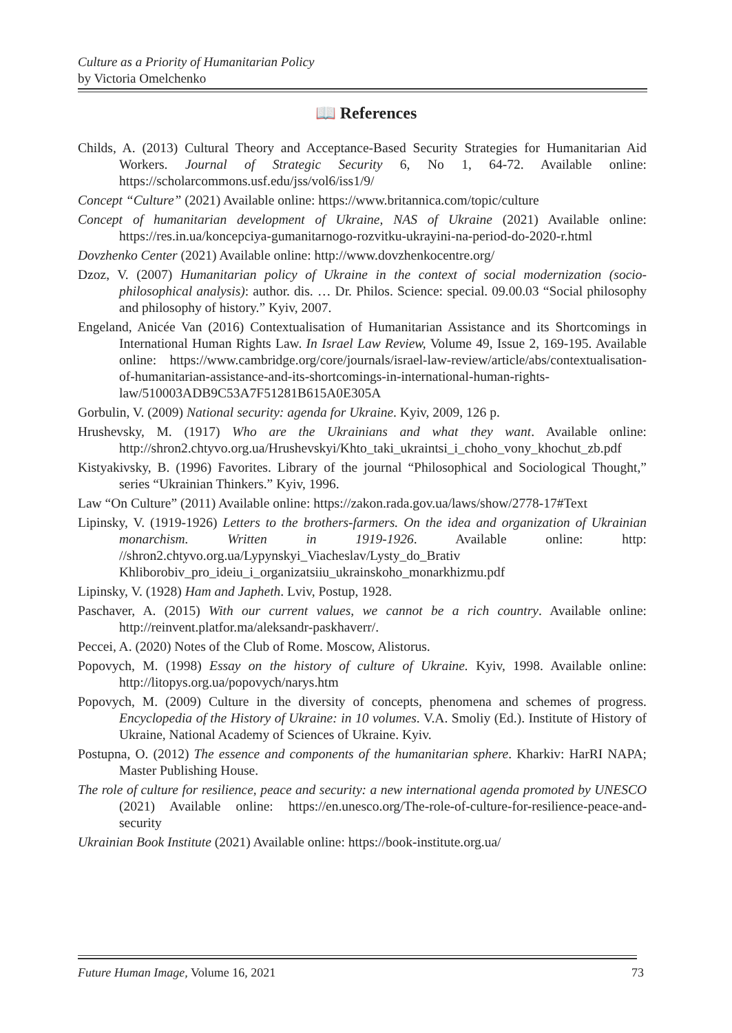Culture as a Priority of Humanitarian Policy
by Victoria Omelchenko
📖 References
Childs, A. (2013) Cultural Theory and Acceptance-Based Security Strategies for Humanitarian Aid Workers. Journal of Strategic Security 6, No 1, 64-72. Available online: https://scholarcommons.usf.edu/jss/vol6/iss1/9/
Concept “Culture” (2021) Available online: https://www.britannica.com/topic/culture
Concept of humanitarian development of Ukraine, NAS of Ukraine (2021) Available online: https://res.in.ua/koncepciya-gumanitarnogo-rozvitku-ukrayini-na-period-do-2020-r.html
Dovzhenko Center (2021) Available online: http://www.dovzhenkocentre.org/
Dzoz, V. (2007) Humanitarian policy of Ukraine in the context of social modernization (socio-philosophical analysis): author. dis. … Dr. Philos. Science: special. 09.00.03 “Social philosophy and philosophy of history.” Kyiv, 2007.
Engeland, Anicée Van (2016) Contextualisation of Humanitarian Assistance and its Shortcomings in International Human Rights Law. In Israel Law Review, Volume 49, Issue 2, 169-195. Available online: https://www.cambridge.org/core/journals/israel-law-review/article/abs/contextualisation-of-humanitarian-assistance-and-its-shortcomings-in-international-human-rights-law/510003ADB9C53A7F51281B615A0E305A
Gorbulin, V. (2009) National security: agenda for Ukraine. Kyiv, 2009, 126 p.
Hrushevsky, M. (1917) Who are the Ukrainians and what they want. Available online: http://shron2.chtyvo.org.ua/Hrushevskyi/Khto_taki_ukraintsi_i_choho_vony_khochut_zb.pdf
Kistyakivsky, B. (1996) Favorites. Library of the journal “Philosophical and Sociological Thought,” series “Ukrainian Thinkers.” Kyiv, 1996.
Law “On Culture” (2011) Available online: https://zakon.rada.gov.ua/laws/show/2778-17#Text
Lipinsky, V. (1919-1926) Letters to the brothers-farmers. On the idea and organization of Ukrainian monarchism. Written in 1919-1926. Available online: http: //shron2.chtyvo.org.ua/Lypynskyi_Viacheslav/Lysty_do_Brativ Khliborobiv_pro_ideiu_i_organizatsiiu_ukrainskoho_monarkhizmu.pdf
Lipinsky, V. (1928) Ham and Japheth. Lviv, Postup, 1928.
Paschaver, A. (2015) With our current values, we cannot be a rich country. Available online: http://reinvent.platfor.ma/aleksandr-paskhaverr/.
Peccei, A. (2020) Notes of the Club of Rome. Moscow, Alistorus.
Popovych, M. (1998) Essay on the history of culture of Ukraine. Kyiv, 1998. Available online: http://litopys.org.ua/popovych/narys.htm
Popovych, M. (2009) Culture in the diversity of concepts, phenomena and schemes of progress. Encyclopedia of the History of Ukraine: in 10 volumes. V.A. Smoliy (Ed.). Institute of History of Ukraine, National Academy of Sciences of Ukraine. Kyiv.
Postupna, O. (2012) The essence and components of the humanitarian sphere. Kharkiv: HarRI NAPA; Master Publishing House.
The role of culture for resilience, peace and security: a new international agenda promoted by UNESCO (2021) Available online: https://en.unesco.org/The-role-of-culture-for-resilience-peace-and-security
Ukrainian Book Institute (2021) Available online: https://book-institute.org.ua/
Future Human Image, Volume 16, 2021 73